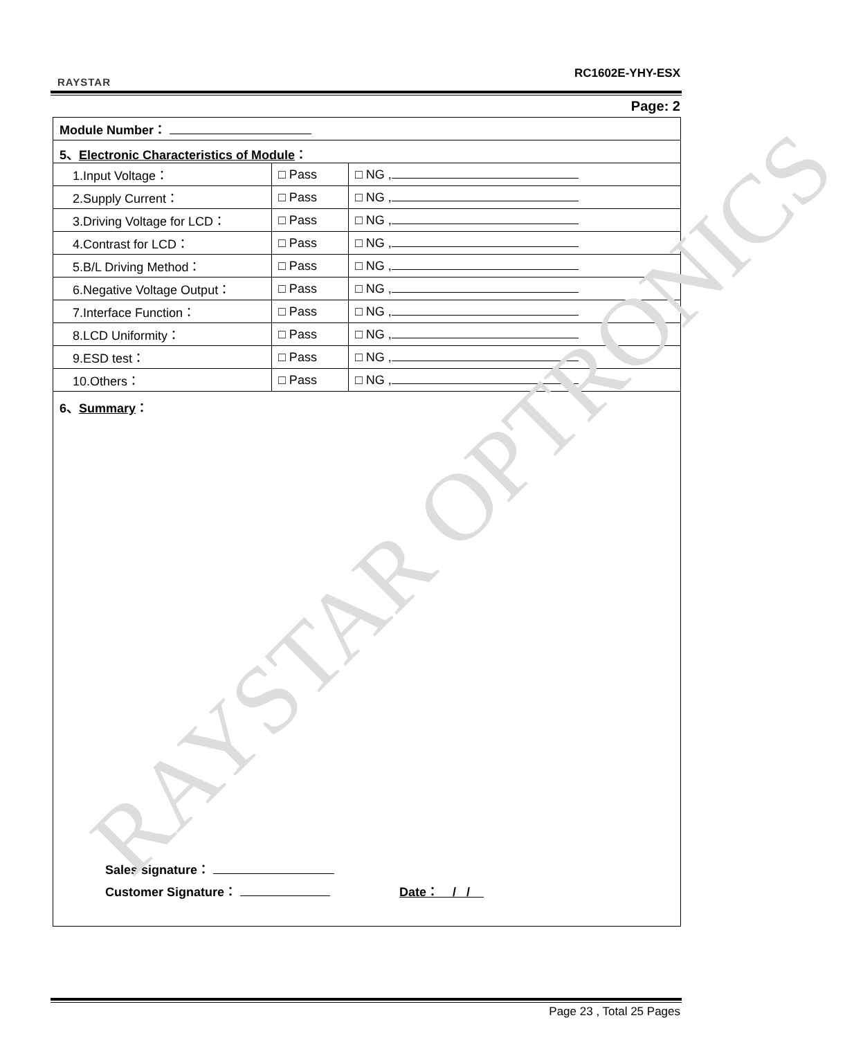RAYSTAR
RC1602E-YHY-ESX
Page: 2
| Module Number： | | |
| 5、 Electronic Characteristics of Module ： | | |
| 1.Input Voltage： | □ Pass | □ NG , |
| 2.Supply Current： | □ Pass | □ NG , |
| 3.Driving Voltage for LCD： | □ Pass | □ NG , |
| 4.Contrast for LCD： | □ Pass | □ NG , |
| 5.B/L Driving Method： | □ Pass | □ NG , |
| 6.Negative Voltage Output： | □ Pass | □ NG , |
| 7.Interface Function： | □ Pass | □ NG , |
| 8.LCD Uniformity： | □ Pass | □ NG , |
| 9.ESD test： | □ Pass | □ NG , |
| 10.Others： | □ Pass | □ NG , |
| 6、 Summary ： Sales signature： Customer Signature： Date： / / | | |
RAYSTAR OPTRONICS
Page 23 , Total 25 Pages